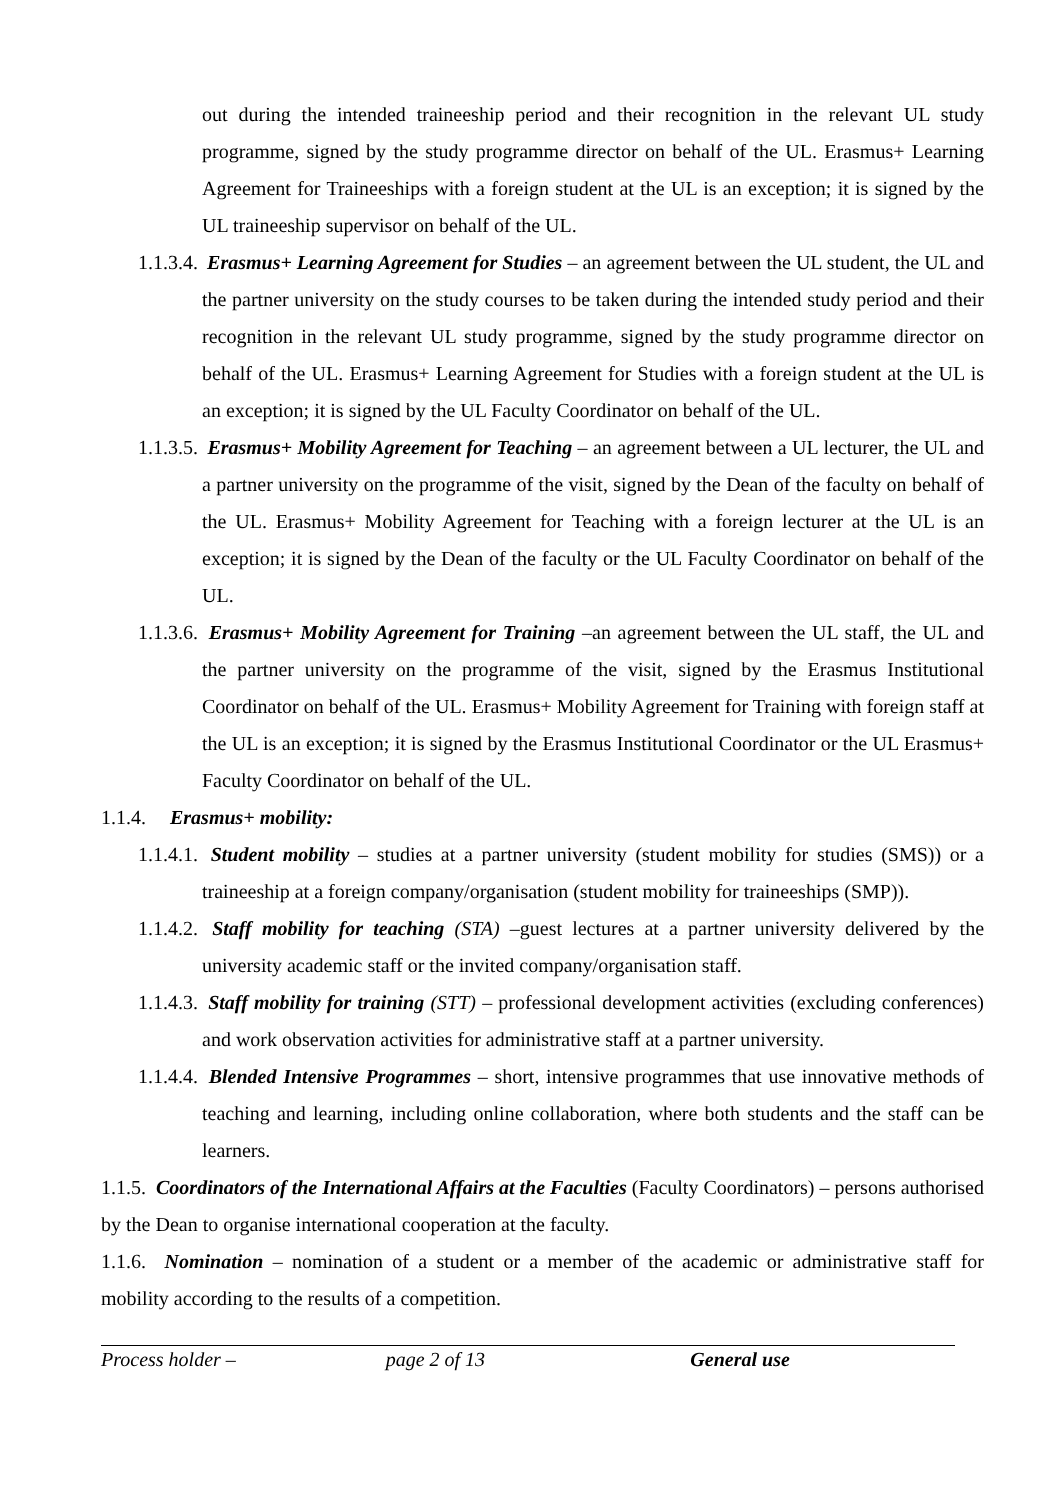out during the intended traineeship period and their recognition in the relevant UL study programme, signed by the study programme director on behalf of the UL. Erasmus+ Learning Agreement for Traineeships with a foreign student at the UL is an exception; it is signed by the UL traineeship supervisor on behalf of the UL.
1.1.3.4. Erasmus+ Learning Agreement for Studies – an agreement between the UL student, the UL and the partner university on the study courses to be taken during the intended study period and their recognition in the relevant UL study programme, signed by the study programme director on behalf of the UL. Erasmus+ Learning Agreement for Studies with a foreign student at the UL is an exception; it is signed by the UL Faculty Coordinator on behalf of the UL.
1.1.3.5. Erasmus+ Mobility Agreement for Teaching – an agreement between a UL lecturer, the UL and a partner university on the programme of the visit, signed by the Dean of the faculty on behalf of the UL. Erasmus+ Mobility Agreement for Teaching with a foreign lecturer at the UL is an exception; it is signed by the Dean of the faculty or the UL Faculty Coordinator on behalf of the UL.
1.1.3.6. Erasmus+ Mobility Agreement for Training –an agreement between the UL staff, the UL and the partner university on the programme of the visit, signed by the Erasmus Institutional Coordinator on behalf of the UL. Erasmus+ Mobility Agreement for Training with foreign staff at the UL is an exception; it is signed by the Erasmus Institutional Coordinator or the UL Erasmus+ Faculty Coordinator on behalf of the UL.
1.1.4. Erasmus+ mobility:
1.1.4.1. Student mobility – studies at a partner university (student mobility for studies (SMS)) or a traineeship at a foreign company/organisation (student mobility for traineeships (SMP)).
1.1.4.2. Staff mobility for teaching (STA) –guest lectures at a partner university delivered by the university academic staff or the invited company/organisation staff.
1.1.4.3. Staff mobility for training (STT) – professional development activities (excluding conferences) and work observation activities for administrative staff at a partner university.
1.1.4.4. Blended Intensive Programmes – short, intensive programmes that use innovative methods of teaching and learning, including online collaboration, where both students and the staff can be learners.
1.1.5. Coordinators of the International Affairs at the Faculties (Faculty Coordinators) – persons authorised by the Dean to organise international cooperation at the faculty.
1.1.6. Nomination – nomination of a student or a member of the academic or administrative staff for mobility according to the results of a competition.
Process holder – page 2 of 13 General use